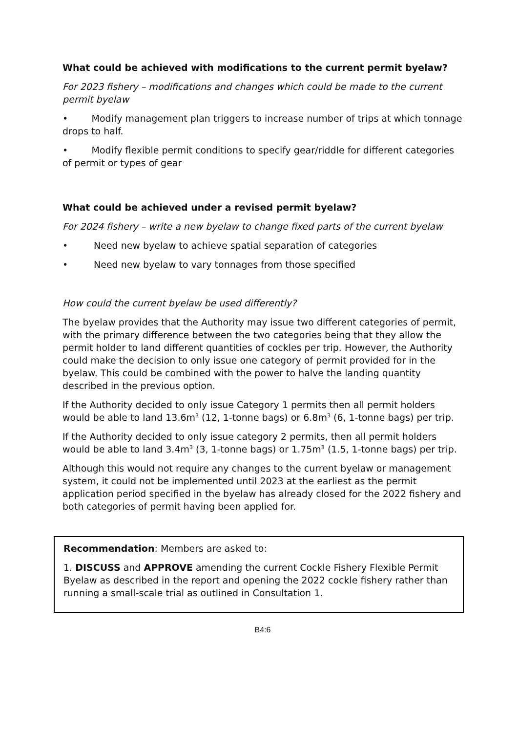What could be achieved with modifications to the current permit byelaw?
For 2023 fishery – modifications and changes which could be made to the current permit byelaw
• Modify management plan triggers to increase number of trips at which tonnage drops to half.
• Modify flexible permit conditions to specify gear/riddle for different categories of permit or types of gear
What could be achieved under a revised permit byelaw?
For 2024 fishery – write a new byelaw to change fixed parts of the current byelaw
• Need new byelaw to achieve spatial separation of categories
• Need new byelaw to vary tonnages from those specified
How could the current byelaw be used differently?
The byelaw provides that the Authority may issue two different categories of permit, with the primary difference between the two categories being that they allow the permit holder to land different quantities of cockles per trip. However, the Authority could make the decision to only issue one category of permit provided for in the byelaw. This could be combined with the power to halve the landing quantity described in the previous option.
If the Authority decided to only issue Category 1 permits then all permit holders would be able to land 13.6m<sup>3</sup> (12, 1-tonne bags) or 6.8m<sup>3</sup> (6, 1-tonne bags) per trip.
If the Authority decided to only issue category 2 permits, then all permit holders would be able to land 3.4m<sup>3</sup> (3, 1-tonne bags) or 1.75m<sup>3</sup> (1.5, 1-tonne bags) per trip.
Although this would not require any changes to the current byelaw or management system, it could not be implemented until 2023 at the earliest as the permit application period specified in the byelaw has already closed for the 2022 fishery and both categories of permit having been applied for.
Recommendation: Members are asked to:
1. DISCUSS and APPROVE amending the current Cockle Fishery Flexible Permit Byelaw as described in the report and opening the 2022 cockle fishery rather than running a small-scale trial as outlined in Consultation 1.
B4:6